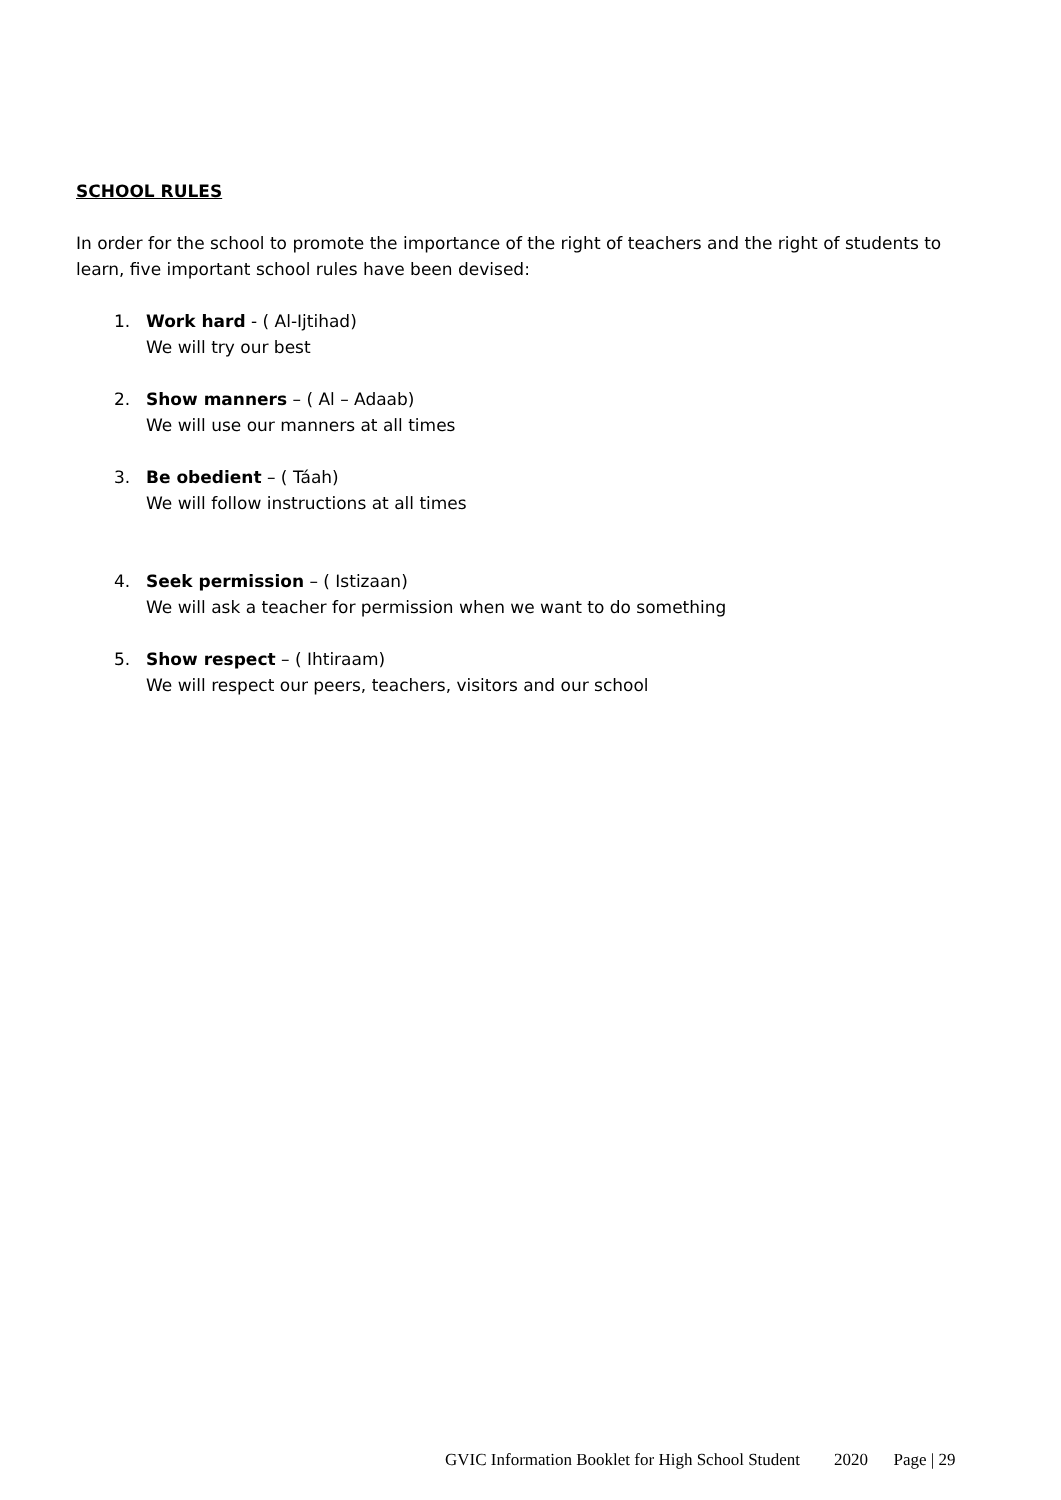SCHOOL RULES
In order for the school to promote the importance of the right of teachers and the right of students to learn, five important school rules have been devised:
1. Work hard - ( Al-Ijtihad)
We will try our best
2. Show manners – ( Al – Adaab)
We will use our manners at all times
3. Be obedient – ( Táah)
We will follow instructions at all times
4. Seek permission – ( Istizaan)
We will ask a teacher for permission when we want to do something
5. Show respect – ( Ihtiraam)
We will respect our peers, teachers, visitors and our school
GVIC Information Booklet for High School Student 2020 Page | 29